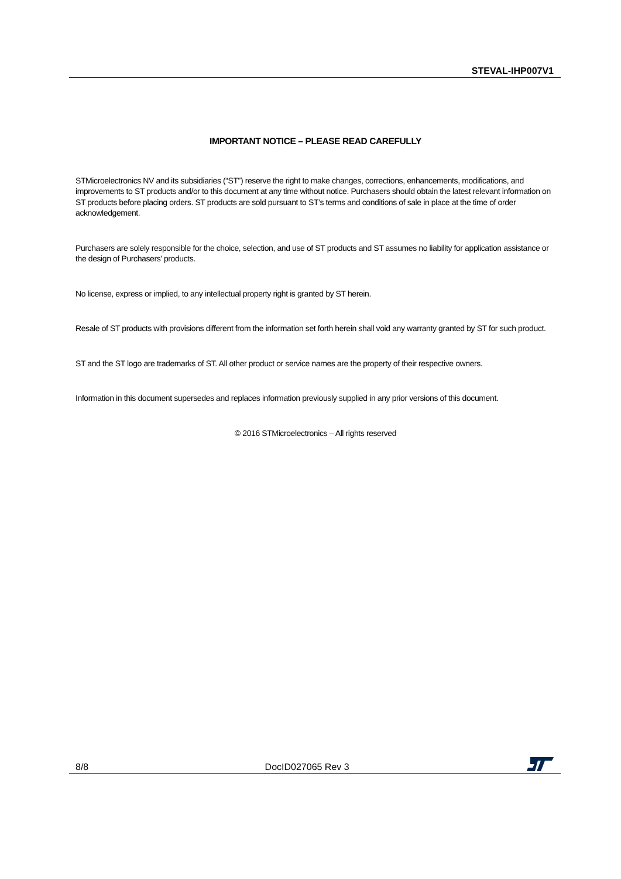STEVAL-IHP007V1
IMPORTANT NOTICE – PLEASE READ CAREFULLY
STMicroelectronics NV and its subsidiaries (“ST”) reserve the right to make changes, corrections, enhancements, modifications, and improvements to ST products and/or to this document at any time without notice. Purchasers should obtain the latest relevant information on ST products before placing orders. ST products are sold pursuant to ST’s terms and conditions of sale in place at the time of order acknowledgement.
Purchasers are solely responsible for the choice, selection, and use of ST products and ST assumes no liability for application assistance or the design of Purchasers’ products.
No license, express or implied, to any intellectual property right is granted by ST herein.
Resale of ST products with provisions different from the information set forth herein shall void any warranty granted by ST for such product.
ST and the ST logo are trademarks of ST. All other product or service names are the property of their respective owners.
Information in this document supersedes and replaces information previously supplied in any prior versions of this document.
© 2016 STMicroelectronics – All rights reserved
8/8 DocID027065 Rev 3